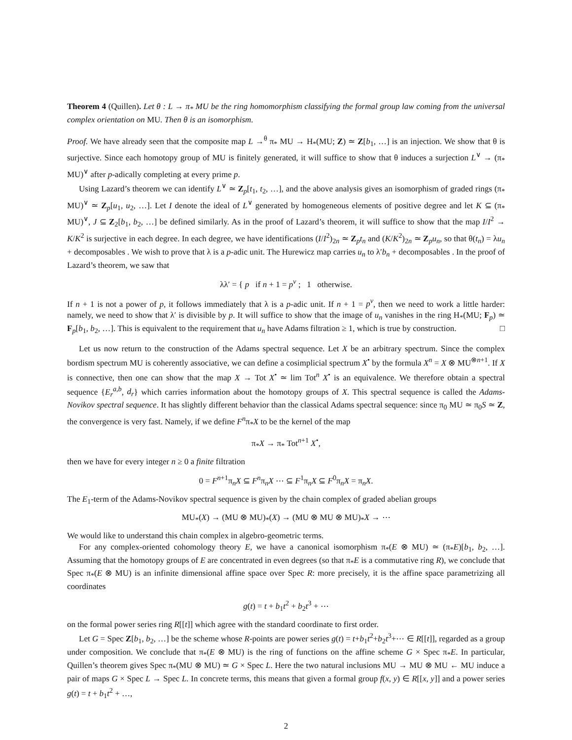Theorem 4 (Quillen). Let θ : L → π<sub>*</sub> MU be the ring homomorphism classifying the formal group law coming from the universal complex orientation on MU. Then θ is an isomorphism.
Proof. We have already seen that the composite map L →<sup>θ</sup> π<sub>*</sub> MU → H<sub>*</sub>(MU; Z) ≃ Z[b<sub>1</sub>, …] is an injection. We show that θ is surjective. Since each homotopy group of MU is finitely generated, it will suffice to show that θ induces a surjection L<sup>∨</sup> → (π<sub>*</sub> MU)<sup>∨</sup> after p-adically completing at every prime p.
Using Lazard’s theorem we can identify L<sup>∨</sup> ≃ Z<sub>p</sub>[t<sub>1</sub>, t<sub>2</sub>, …], and the above analysis gives an isomorphism of graded rings (π<sub>*</sub> MU)<sup>∨</sup> ≃ Z<sub>p</sub>[u<sub>1</sub>, u<sub>2</sub>, …]. Let I denote the ideal of L<sup>∨</sup> generated by homogeneous elements of positive degree and let K ⊆ (π<sub>*</sub> MU)<sup>∨</sup>, J ⊆ Z<sub>2</sub>[b<sub>1</sub>, b<sub>2</sub>, …] be defined similarly. As in the proof of Lazard’s theorem, it will suffice to show that the map I/I<sup>2</sup> → K/K<sup>2</sup> is surjective in each degree. In each degree, we have identifications (I/I<sup>2</sup>)<sub>2n</sub> ≃ Z<sub>p</sub>t<sub>n</sub> and (K/K<sup>2</sup>)<sub>2n</sub> ≃ Z<sub>p</sub>u<sub>n</sub>, so that θ(t<sub>n</sub>) = λu<sub>n</sub> + decomposables . We wish to prove that λ is a p-adic unit. The Hurewicz map carries u<sub>n</sub> to λ′b<sub>n</sub> + decomposables . In the proof of Lazard’s theorem, we saw that
λλ′ = { p if n + 1 = p<sup>v</sup> ; 1 otherwise.
If n + 1 is not a power of p, it follows immediately that λ is a p-adic unit. If n + 1 = p<sup>v</sup>, then we need to work a little harder: namely, we need to show that λ′ is divisible by p. It will suffice to show that the image of u<sub>n</sub> vanishes in the ring H<sub>*</sub>(MU; F<sub>p</sub>) ≃ F<sub>p</sub>[b<sub>1</sub>, b<sub>2</sub>, …]. This is equivalent to the requirement that u<sub>n</sub> have Adams filtration ≥ 1, which is true by construction. □
Let us now return to the construction of the Adams spectral sequence. Let X be an arbitrary spectrum. Since the complex bordism spectrum MU is coherently associative, we can define a cosimplicial spectrum X<sup>•</sup> by the formula X<sup>n</sup> = X ⊗ MU<sup>⊗n+1</sup>. If X is connective, then one can show that the map X → Tot X<sup>•</sup> ≃ lim Tot<sup>n</sup> X<sup>•</sup> is an equivalence. We therefore obtain a spectral sequence {E<sub>r</sub><sup>a,b</sup>, d<sub>r</sub>} which carries information about the homotopy groups of X. This spectral sequence is called the Adams-Novikov spectral sequence. It has slightly different behavior than the classical Adams spectral sequence: since π<sub>0</sub> MU ≃ π<sub>0</sub>S ≃ Z, the convergence is very fast. Namely, if we define F<sup>n</sup>π<sub>*</sub>X to be the kernel of the map
π<sub>*</sub>X → π<sub>*</sub> Tot<sup>n+1</sup> X<sup>•</sup>,
then we have for every integer n ≥ 0 a finite filtration
0 = F<sup>n+1</sup>π<sub>n</sub>X ⊆ F<sup>n</sup>π<sub>n</sub>X ⋯ ⊆ F<sup>1</sup>π<sub>n</sub>X ⊆ F<sup>0</sup>π<sub>n</sub>X = π<sub>n</sub>X.
The E<sub>1</sub>-term of the Adams-Novikov spectral sequence is given by the chain complex of graded abelian groups
MU<sub>*</sub>(X) → (MU ⊗ MU)<sub>*</sub>(X) → (MU ⊗ MU ⊗ MU)<sub>*</sub>X → ⋯
We would like to understand this chain complex in algebro-geometric terms.
For any complex-oriented cohomology theory E, we have a canonical isomorphism π<sub>*</sub>(E ⊗ MU) ≃ (π<sub>*</sub>E)[b<sub>1</sub>, b<sub>2</sub>, …]. Assuming that the homotopy groups of E are concentrated in even degrees (so that π<sub>*</sub>E is a commutative ring R), we conclude that Spec π<sub>*</sub>(E ⊗ MU) is an infinite dimensional affine space over Spec R: more precisely, it is the affine space parametrizing all coordinates
g(t) = t + b<sub>1</sub>t<sup>2</sup> + b<sub>2</sub>t<sup>3</sup> + ⋯
on the formal power series ring R[[t]] which agree with the standard coordinate to first order.
Let G = Spec Z[b<sub>1</sub>, b<sub>2</sub>, …] be the scheme whose R-points are power series g(t) = t+b<sub>1</sub>t<sup>2</sup>+b<sub>2</sub>t<sup>3</sup>+⋯ ∈ R[[t]], regarded as a group under composition. We conclude that π<sub>*</sub>(E ⊗ MU) is the ring of functions on the affine scheme G × Spec π<sub>*</sub>E. In particular, Quillen’s theorem gives Spec π<sub>*</sub>(MU ⊗ MU) ≃ G × Spec L. Here the two natural inclusions MU → MU ⊗ MU ← MU induce a pair of maps G × Spec L → Spec L. In concrete terms, this means that given a formal group f(x, y) ∈ R[[x, y]] and a power series g(t) = t + b<sub>1</sub>t<sup>2</sup> + …,
2